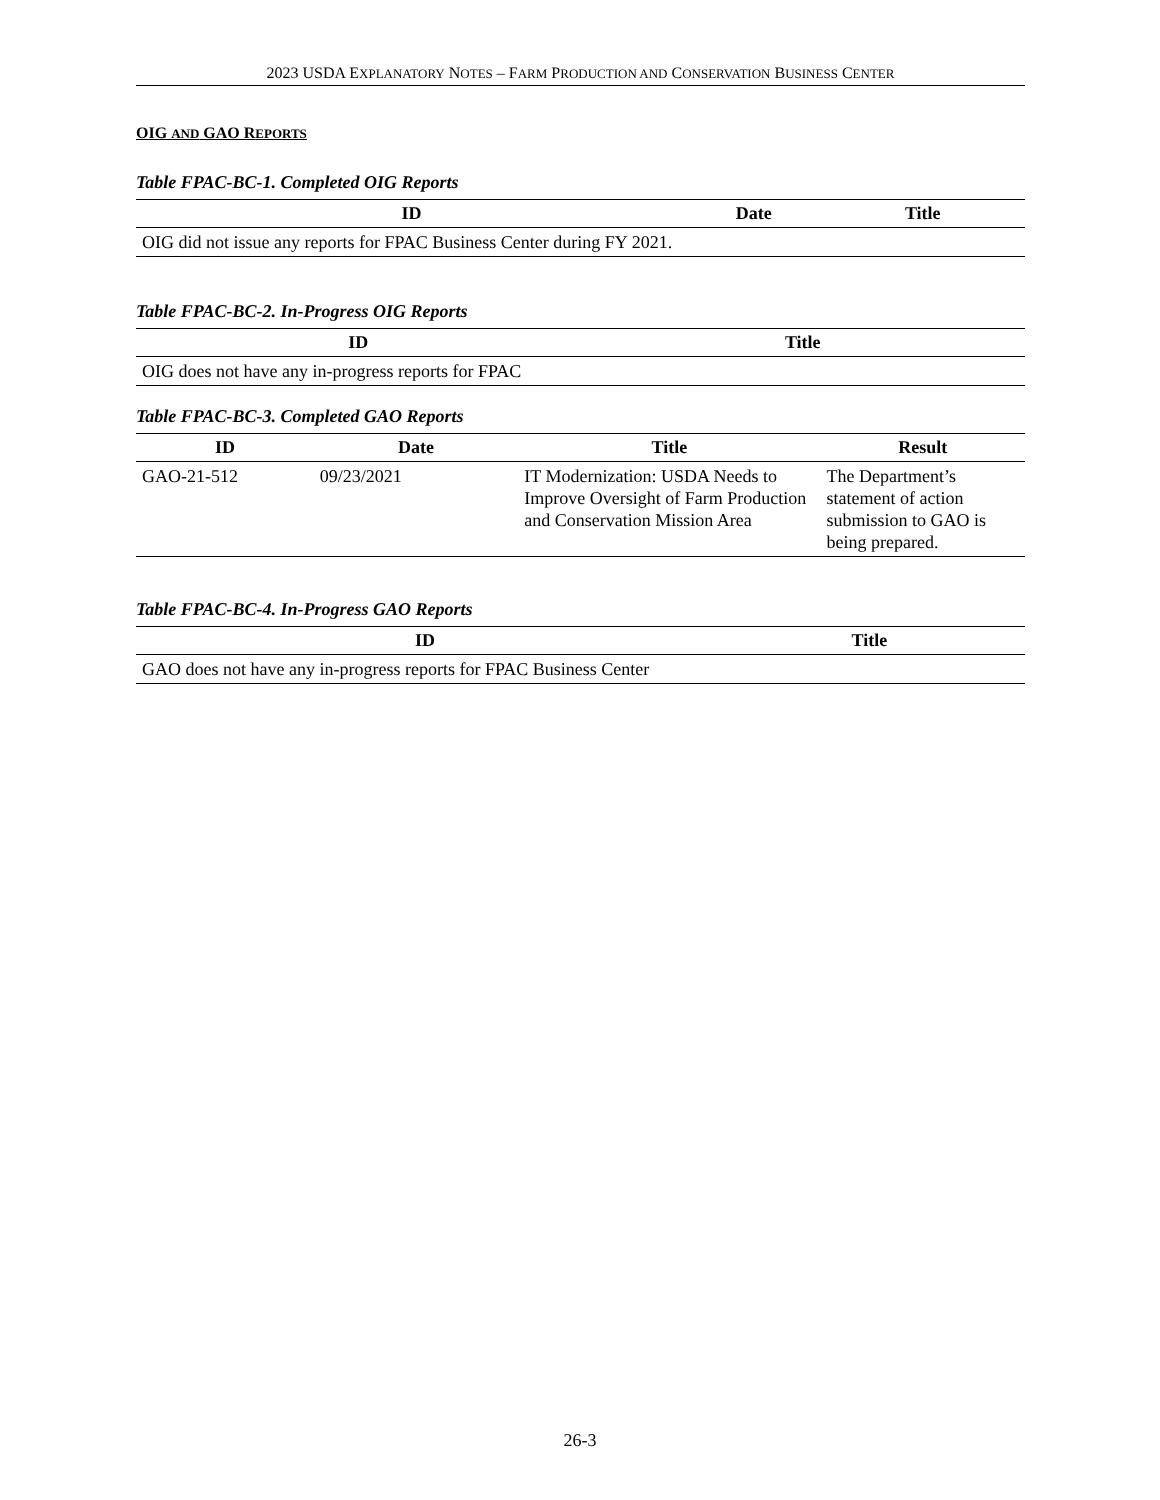2023 USDA EXPLANATORY NOTES – FARM PRODUCTION AND CONSERVATION BUSINESS CENTER
OIG AND GAO REPORTS
Table FPAC-BC-1. Completed OIG Reports
| ID | Date | Title |
| --- | --- | --- |
| OIG did not issue any reports for FPAC Business Center during FY 2021. | | |
Table FPAC-BC-2. In-Progress OIG Reports
| ID | Title |
| --- | --- |
| OIG does not have any in-progress reports for FPAC | |
Table FPAC-BC-3. Completed GAO Reports
| ID | Date | Title | Result |
| --- | --- | --- | --- |
| GAO-21-512 | 09/23/2021 | IT Modernization: USDA Needs to Improve Oversight of Farm Production and Conservation Mission Area | The Department’s statement of action submission to GAO is being prepared. |
Table FPAC-BC-4. In-Progress GAO Reports
| ID | Title |
| --- | --- |
| GAO does not have any in-progress reports for FPAC Business Center | |
26-3